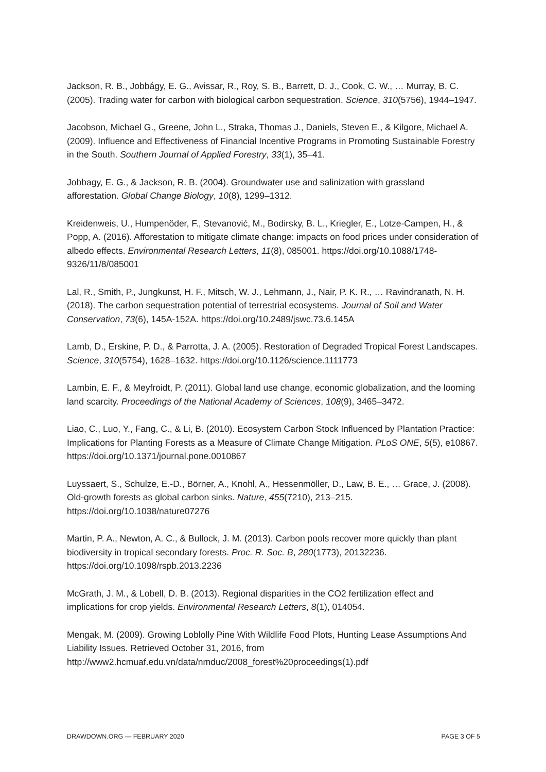Jackson, R. B., Jobbágy, E. G., Avissar, R., Roy, S. B., Barrett, D. J., Cook, C. W., … Murray, B. C. (2005). Trading water for carbon with biological carbon sequestration. Science, 310(5756), 1944–1947.
Jacobson, Michael G., Greene, John L., Straka, Thomas J., Daniels, Steven E., & Kilgore, Michael A. (2009). Influence and Effectiveness of Financial Incentive Programs in Promoting Sustainable Forestry in the South. Southern Journal of Applied Forestry, 33(1), 35–41.
Jobbagy, E. G., & Jackson, R. B. (2004). Groundwater use and salinization with grassland afforestation. Global Change Biology, 10(8), 1299–1312.
Kreidenweis, U., Humpenöder, F., Stevanović, M., Bodirsky, B. L., Kriegler, E., Lotze-Campen, H., & Popp, A. (2016). Afforestation to mitigate climate change: impacts on food prices under consideration of albedo effects. Environmental Research Letters, 11(8), 085001. https://doi.org/10.1088/1748-9326/11/8/085001
Lal, R., Smith, P., Jungkunst, H. F., Mitsch, W. J., Lehmann, J., Nair, P. K. R., … Ravindranath, N. H. (2018). The carbon sequestration potential of terrestrial ecosystems. Journal of Soil and Water Conservation, 73(6), 145A-152A. https://doi.org/10.2489/jswc.73.6.145A
Lamb, D., Erskine, P. D., & Parrotta, J. A. (2005). Restoration of Degraded Tropical Forest Landscapes. Science, 310(5754), 1628–1632. https://doi.org/10.1126/science.1111773
Lambin, E. F., & Meyfroidt, P. (2011). Global land use change, economic globalization, and the looming land scarcity. Proceedings of the National Academy of Sciences, 108(9), 3465–3472.
Liao, C., Luo, Y., Fang, C., & Li, B. (2010). Ecosystem Carbon Stock Influenced by Plantation Practice: Implications for Planting Forests as a Measure of Climate Change Mitigation. PLoS ONE, 5(5), e10867. https://doi.org/10.1371/journal.pone.0010867
Luyssaert, S., Schulze, E.-D., Börner, A., Knohl, A., Hessenmöller, D., Law, B. E., … Grace, J. (2008). Old-growth forests as global carbon sinks. Nature, 455(7210), 213–215. https://doi.org/10.1038/nature07276
Martin, P. A., Newton, A. C., & Bullock, J. M. (2013). Carbon pools recover more quickly than plant biodiversity in tropical secondary forests. Proc. R. Soc. B, 280(1773), 20132236. https://doi.org/10.1098/rspb.2013.2236
McGrath, J. M., & Lobell, D. B. (2013). Regional disparities in the CO2 fertilization effect and implications for crop yields. Environmental Research Letters, 8(1), 014054.
Mengak, M. (2009). Growing Loblolly Pine With Wildlife Food Plots, Hunting Lease Assumptions And Liability Issues. Retrieved October 31, 2016, from http://www2.hcmuaf.edu.vn/data/nmduc/2008_forest%20proceedings(1).pdf
DRAWDOWN.ORG — FEBRUARY 2020 PAGE 3 OF 5